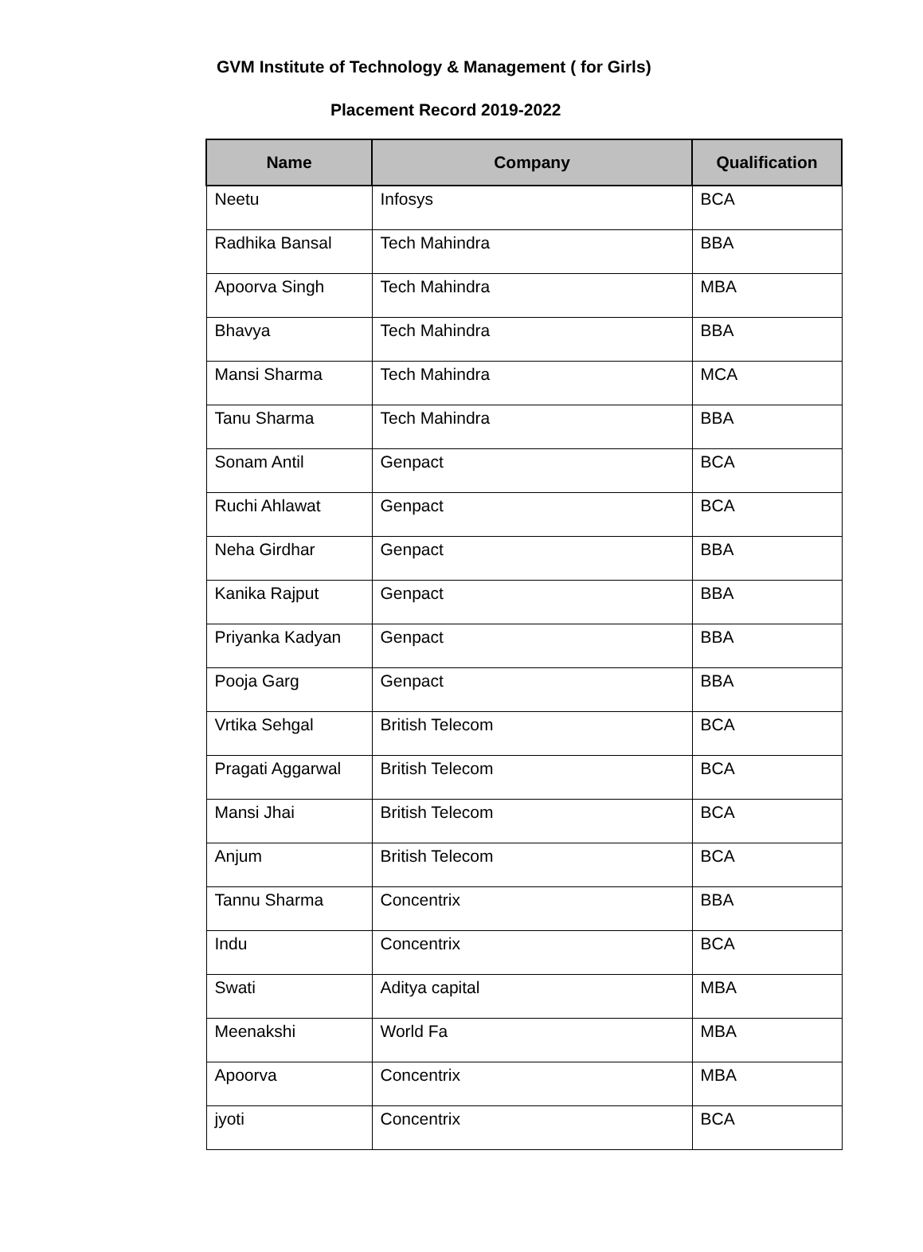GVM Institute of Technology & Management ( for Girls)
Placement Record 2019-2022
| Name | Company | Qualification |
| --- | --- | --- |
| Neetu | Infosys | BCA |
| Radhika Bansal | Tech Mahindra | BBA |
| Apoorva Singh | Tech Mahindra | MBA |
| Bhavya | Tech Mahindra | BBA |
| Mansi Sharma | Tech Mahindra | MCA |
| Tanu Sharma | Tech Mahindra | BBA |
| Sonam Antil | Genpact | BCA |
| Ruchi Ahlawat | Genpact | BCA |
| Neha Girdhar | Genpact | BBA |
| Kanika Rajput | Genpact | BBA |
| Priyanka Kadyan | Genpact | BBA |
| Pooja Garg | Genpact | BBA |
| Vrtika Sehgal | British Telecom | BCA |
| Pragati Aggarwal | British Telecom | BCA |
| Mansi Jhai | British Telecom | BCA |
| Anjum | British Telecom | BCA |
| Tannu Sharma | Concentrix | BBA |
| Indu | Concentrix | BCA |
| Swati | Aditya capital | MBA |
| Meenakshi | World Fa | MBA |
| Apoorva | Concentrix | MBA |
| jyoti | Concentrix | BCA |